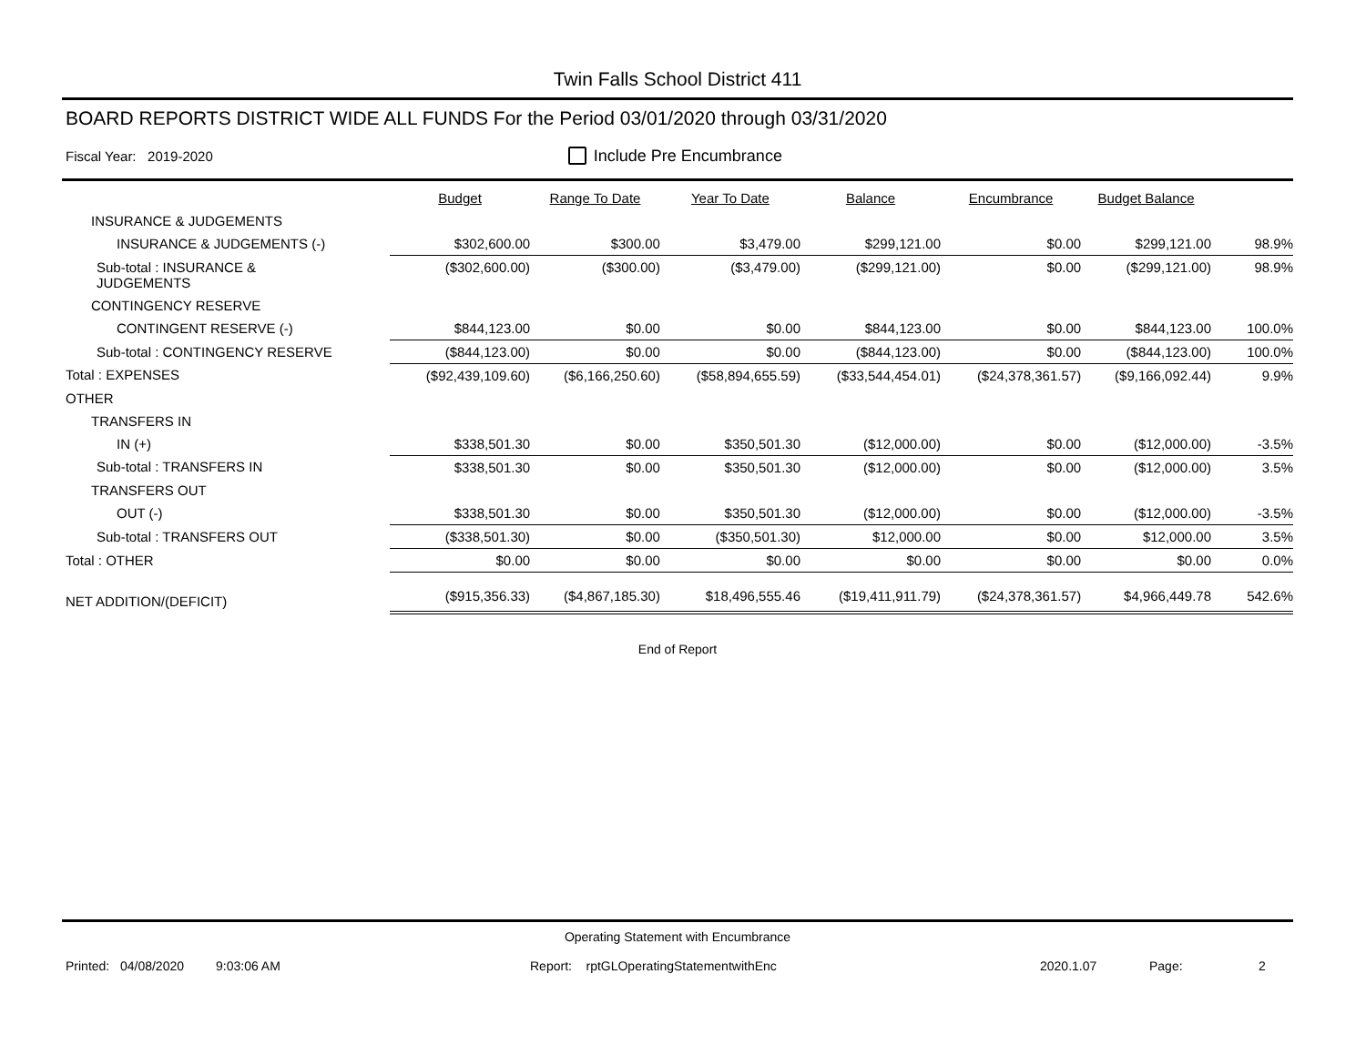Twin Falls School District 411
BOARD REPORTS DISTRICT WIDE ALL FUNDS For the Period 03/01/2020 through 03/31/2020
Fiscal Year: 2019-2020 Include Pre Encumbrance
| | Budget | Range To Date | Year To Date | Balance | Encumbrance | Budget Balance | |
| --- | --- | --- | --- | --- | --- | --- | --- |
| INSURANCE & JUDGEMENTS | | | | | | | |
| INSURANCE & JUDGEMENTS (-) | $302,600.00 | $300.00 | $3,479.00 | $299,121.00 | $0.00 | $299,121.00 | 98.9% |
| Sub-total : INSURANCE & JUDGEMENTS | ($302,600.00) | ($300.00) | ($3,479.00) | ($299,121.00) | $0.00 | ($299,121.00) | 98.9% |
| CONTINGENCY RESERVE | | | | | | | |
| CONTINGENT RESERVE (-) | $844,123.00 | $0.00 | $0.00 | $844,123.00 | $0.00 | $844,123.00 | 100.0% |
| Sub-total : CONTINGENCY RESERVE | ($844,123.00) | $0.00 | $0.00 | ($844,123.00) | $0.00 | ($844,123.00) | 100.0% |
| Total : EXPENSES | ($92,439,109.60) | ($6,166,250.60) | ($58,894,655.59) | ($33,544,454.01) | ($24,378,361.57) | ($9,166,092.44) | 9.9% |
| OTHER | | | | | | | |
| TRANSFERS IN | | | | | | | |
| IN (+) | $338,501.30 | $0.00 | $350,501.30 | ($12,000.00) | $0.00 | ($12,000.00) | -3.5% |
| Sub-total : TRANSFERS IN | $338,501.30 | $0.00 | $350,501.30 | ($12,000.00) | $0.00 | ($12,000.00) | 3.5% |
| TRANSFERS OUT | | | | | | | |
| OUT (-) | $338,501.30 | $0.00 | $350,501.30 | ($12,000.00) | $0.00 | ($12,000.00) | -3.5% |
| Sub-total : TRANSFERS OUT | ($338,501.30) | $0.00 | ($350,501.30) | $12,000.00 | $0.00 | $12,000.00 | 3.5% |
| Total : OTHER | $0.00 | $0.00 | $0.00 | $0.00 | $0.00 | $0.00 | 0.0% |
| NET ADDITION/(DEFICIT) | ($915,356.33) | ($4,867,185.30) | $18,496,555.46 | ($19,411,911.79) | ($24,378,361.57) | $4,966,449.78 | 542.6% |
End of Report
Operating Statement with Encumbrance
Printed: 04/08/2020 9:03:06 AM Report: rptGLOperatingStatementwithEnc 2020.1.07 Page: 2